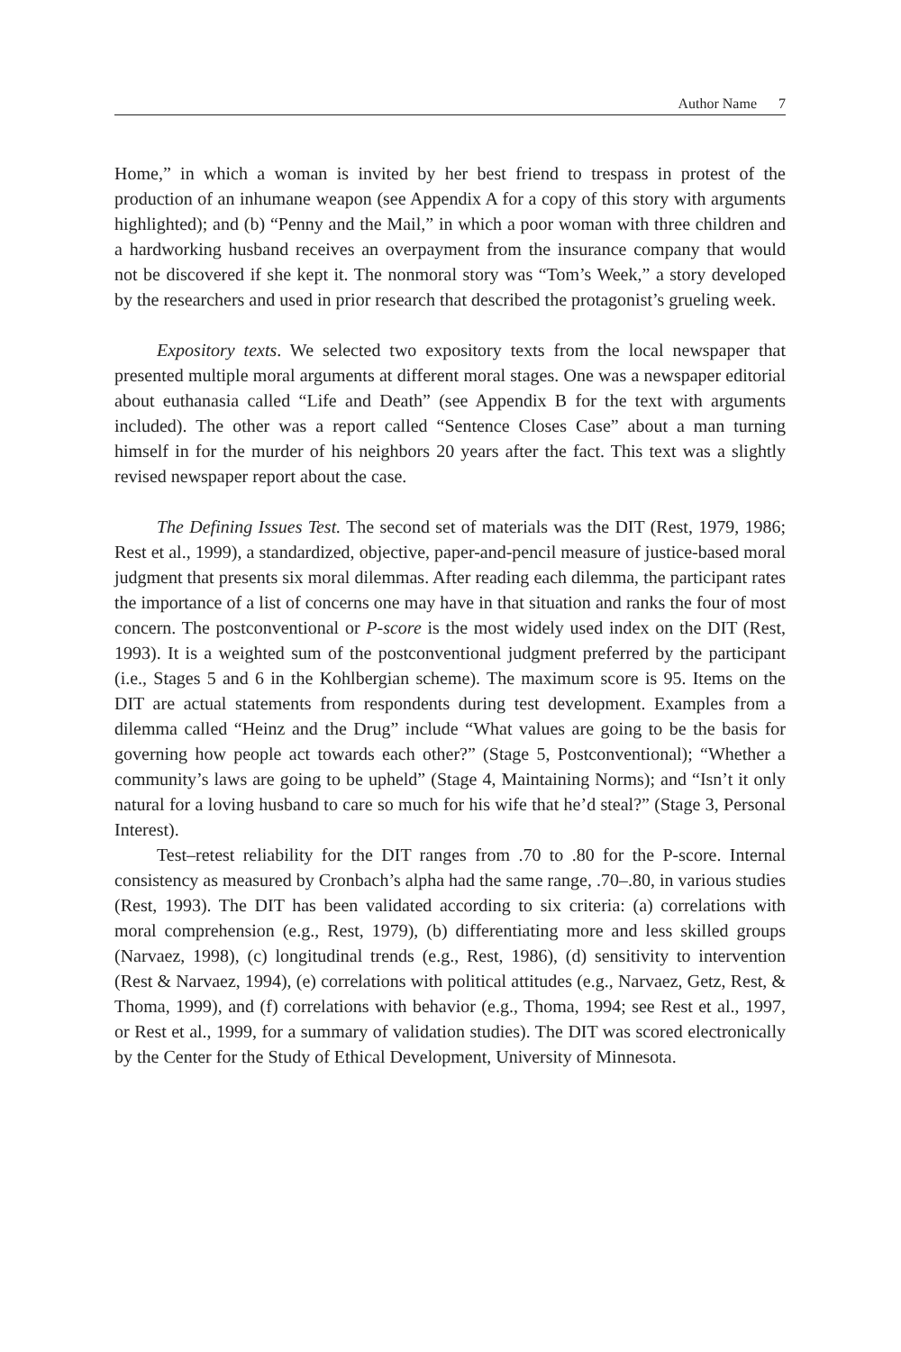Author Name 7
Home,” in which a woman is invited by her best friend to trespass in protest of the production of an inhumane weapon (see Appendix A for a copy of this story with arguments highlighted); and (b) “Penny and the Mail,” in which a poor woman with three children and a hardworking husband receives an overpayment from the insurance company that would not be discovered if she kept it. The nonmoral story was “Tom’s Week,” a story developed by the researchers and used in prior research that described the protagonist’s grueling week.
Expository texts. We selected two expository texts from the local newspaper that presented multiple moral arguments at different moral stages. One was a newspaper editorial about euthanasia called “Life and Death” (see Appendix B for the text with arguments included). The other was a report called “Sentence Closes Case” about a man turning himself in for the murder of his neighbors 20 years after the fact. This text was a slightly revised newspaper report about the case.
The Defining Issues Test. The second set of materials was the DIT (Rest, 1979, 1986; Rest et al., 1999), a standardized, objective, paper-and-pencil measure of justice-based moral judgment that presents six moral dilemmas. After reading each dilemma, the participant rates the importance of a list of concerns one may have in that situation and ranks the four of most concern. The postconventional or P-score is the most widely used index on the DIT (Rest, 1993). It is a weighted sum of the postconventional judgment preferred by the participant (i.e., Stages 5 and 6 in the Kohlbergian scheme). The maximum score is 95. Items on the DIT are actual statements from respondents during test development. Examples from a dilemma called “Heinz and the Drug” include “What values are going to be the basis for governing how people act towards each other?” (Stage 5, Postconventional); “Whether a community’s laws are going to be upheld” (Stage 4, Maintaining Norms); and “Isn’t it only natural for a loving husband to care so much for his wife that he’d steal?” (Stage 3, Personal Interest).
Test–retest reliability for the DIT ranges from .70 to .80 for the P-score. Internal consistency as measured by Cronbach’s alpha had the same range, .70–.80, in various studies (Rest, 1993). The DIT has been validated according to six criteria: (a) correlations with moral comprehension (e.g., Rest, 1979), (b) differentiating more and less skilled groups (Narvaez, 1998), (c) longitudinal trends (e.g., Rest, 1986), (d) sensitivity to intervention (Rest & Narvaez, 1994), (e) correlations with political attitudes (e.g., Narvaez, Getz, Rest, & Thoma, 1999), and (f) correlations with behavior (e.g., Thoma, 1994; see Rest et al., 1997, or Rest et al., 1999, for a summary of validation studies). The DIT was scored electronically by the Center for the Study of Ethical Development, University of Minnesota.